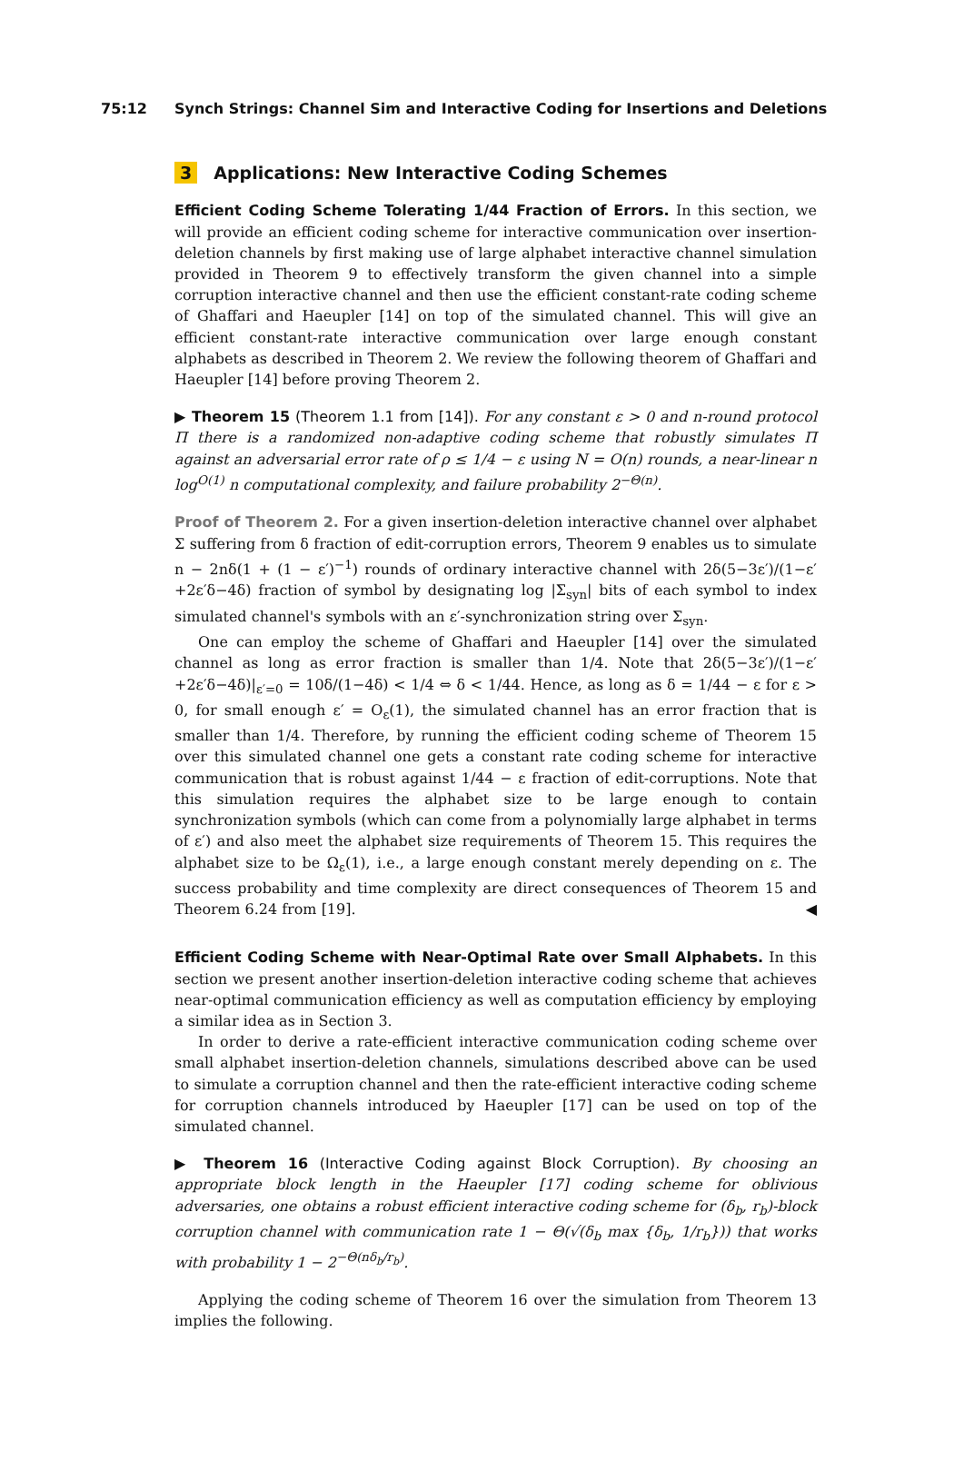75:12 Synch Strings: Channel Sim and Interactive Coding for Insertions and Deletions
3 Applications: New Interactive Coding Schemes
Efficient Coding Scheme Tolerating 1/44 Fraction of Errors. In this section, we will provide an efficient coding scheme for interactive communication over insertion-deletion channels by first making use of large alphabet interactive channel simulation provided in Theorem 9 to effectively transform the given channel into a simple corruption interactive channel and then use the efficient constant-rate coding scheme of Ghaffari and Haeupler [14] on top of the simulated channel. This will give an efficient constant-rate interactive communication over large enough constant alphabets as described in Theorem 2. We review the following theorem of Ghaffari and Haeupler [14] before proving Theorem 2.
▶ Theorem 15 (Theorem 1.1 from [14]). For any constant ε > 0 and n-round protocol Π there is a randomized non-adaptive coding scheme that robustly simulates Π against an adversarial error rate of ρ ≤ 1/4 − ε using N = O(n) rounds, a near-linear n log<sup>O(1)</sup> n computational complexity, and failure probability 2<sup>−Θ(n)</sup>.
Proof of Theorem 2. For a given insertion-deletion interactive channel over alphabet Σ suffering from δ fraction of edit-corruption errors, Theorem 9 enables us to simulate n − 2nδ(1 + (1 − ε′)<sup>−1</sup>) rounds of ordinary interactive channel with 2δ(5−3ε′)/(1−ε′+2ε′δ−4δ) fraction of symbol by designating log |Σ<sub>syn</sub>| bits of each symbol to index simulated channel's symbols with an ε′-synchronization string over Σ<sub>syn</sub>.
One can employ the scheme of Ghaffari and Haeupler [14] over the simulated channel as long as error fraction is smaller than 1/4. Note that 2δ(5−3ε′)/(1−ε′+2ε′δ−4δ)|<sub>ε′=0</sub> = 10δ/(1−4δ) < 1/4 ⇔ δ < 1/44. Hence, as long as δ = 1/44 − ε for ε > 0, for small enough ε′ = O<sub>ε</sub>(1), the simulated channel has an error fraction that is smaller than 1/4. Therefore, by running the efficient coding scheme of Theorem 15 over this simulated channel one gets a constant rate coding scheme for interactive communication that is robust against 1/44 − ε fraction of edit-corruptions. Note that this simulation requires the alphabet size to be large enough to contain synchronization symbols (which can come from a polynomially large alphabet in terms of ε′) and also meet the alphabet size requirements of Theorem 15. This requires the alphabet size to be Ω<sub>ε</sub>(1), i.e., a large enough constant merely depending on ε. The success probability and time complexity are direct consequences of Theorem 15 and Theorem 6.24 from [19]. ◀
Efficient Coding Scheme with Near-Optimal Rate over Small Alphabets. In this section we present another insertion-deletion interactive coding scheme that achieves near-optimal communication efficiency as well as computation efficiency by employing a similar idea as in Section 3.
In order to derive a rate-efficient interactive communication coding scheme over small alphabet insertion-deletion channels, simulations described above can be used to simulate a corruption channel and then the rate-efficient interactive coding scheme for corruption channels introduced by Haeupler [17] can be used on top of the simulated channel.
▶ Theorem 16 (Interactive Coding against Block Corruption). By choosing an appropriate block length in the Haeupler [17] coding scheme for oblivious adversaries, one obtains a robust efficient interactive coding scheme for (δ<sub>b</sub>, r<sub>b</sub>)-block corruption channel with communication rate 1 − Θ(√(δ<sub>b</sub> max {δ<sub>b</sub>, 1/r<sub>b</sub>})) that works with probability 1 − 2<sup>−Θ(nδ<sub>b</sub>/r<sub>b</sub>)</sup>.
Applying the coding scheme of Theorem 16 over the simulation from Theorem 13 implies the following.